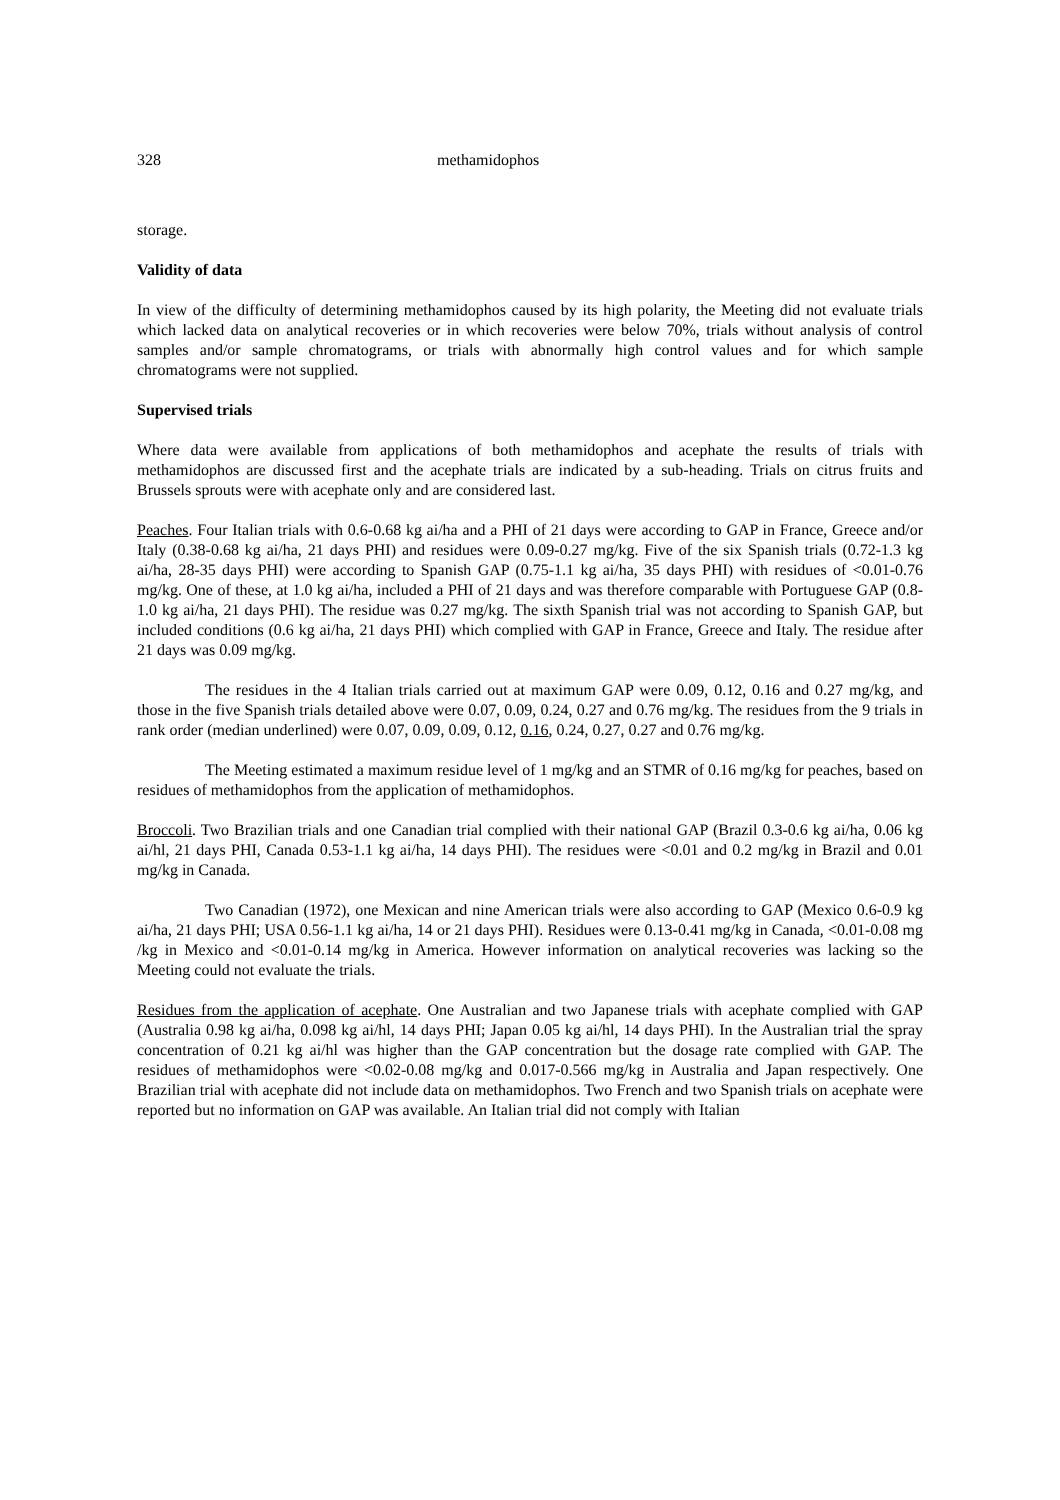328 methamidophos
storage.
Validity of data
In view of the difficulty of determining methamidophos caused by its high polarity, the Meeting did not evaluate trials which lacked data on analytical recoveries or in which recoveries were below 70%, trials without analysis of control samples and/or sample chromatograms, or trials with abnormally high control values and for which sample chromatograms were not supplied.
Supervised trials
Where data were available from applications of both methamidophos and acephate the results of trials with methamidophos are discussed first and the acephate trials are indicated by a sub-heading. Trials on citrus fruits and Brussels sprouts were with acephate only and are considered last.
Peaches. Four Italian trials with 0.6-0.68 kg ai/ha and a PHI of 21 days were according to GAP in France, Greece and/or Italy (0.38-0.68 kg ai/ha, 21 days PHI) and residues were 0.09-0.27 mg/kg. Five of the six Spanish trials (0.72-1.3 kg ai/ha, 28-35 days PHI) were according to Spanish GAP (0.75-1.1 kg ai/ha, 35 days PHI) with residues of <0.01-0.76 mg/kg. One of these, at 1.0 kg ai/ha, included a PHI of 21 days and was therefore comparable with Portuguese GAP (0.8-1.0 kg ai/ha, 21 days PHI). The residue was 0.27 mg/kg. The sixth Spanish trial was not according to Spanish GAP, but included conditions (0.6 kg ai/ha, 21 days PHI) which complied with GAP in France, Greece and Italy. The residue after 21 days was 0.09 mg/kg.
The residues in the 4 Italian trials carried out at maximum GAP were 0.09, 0.12, 0.16 and 0.27 mg/kg, and those in the five Spanish trials detailed above were 0.07, 0.09, 0.24, 0.27 and 0.76 mg/kg. The residues from the 9 trials in rank order (median underlined) were 0.07, 0.09, 0.09, 0.12, 0.16, 0.24, 0.27, 0.27 and 0.76 mg/kg.
The Meeting estimated a maximum residue level of 1 mg/kg and an STMR of 0.16 mg/kg for peaches, based on residues of methamidophos from the application of methamidophos.
Broccoli. Two Brazilian trials and one Canadian trial complied with their national GAP (Brazil 0.3-0.6 kg ai/ha, 0.06 kg ai/hl, 21 days PHI, Canada 0.53-1.1 kg ai/ha, 14 days PHI). The residues were <0.01 and 0.2 mg/kg in Brazil and 0.01 mg/kg in Canada.
Two Canadian (1972), one Mexican and nine American trials were also according to GAP (Mexico 0.6-0.9 kg ai/ha, 21 days PHI; USA 0.56-1.1 kg ai/ha, 14 or 21 days PHI). Residues were 0.13-0.41 mg/kg in Canada, <0.01-0.08 mg /kg in Mexico and <0.01-0.14 mg/kg in America. However information on analytical recoveries was lacking so the Meeting could not evaluate the trials.
Residues from the application of acephate. One Australian and two Japanese trials with acephate complied with GAP (Australia 0.98 kg ai/ha, 0.098 kg ai/hl, 14 days PHI; Japan 0.05 kg ai/hl, 14 days PHI). In the Australian trial the spray concentration of 0.21 kg ai/hl was higher than the GAP concentration but the dosage rate complied with GAP. The residues of methamidophos were <0.02-0.08 mg/kg and 0.017-0.566 mg/kg in Australia and Japan respectively. One Brazilian trial with acephate did not include data on methamidophos. Two French and two Spanish trials on acephate were reported but no information on GAP was available. An Italian trial did not comply with Italian